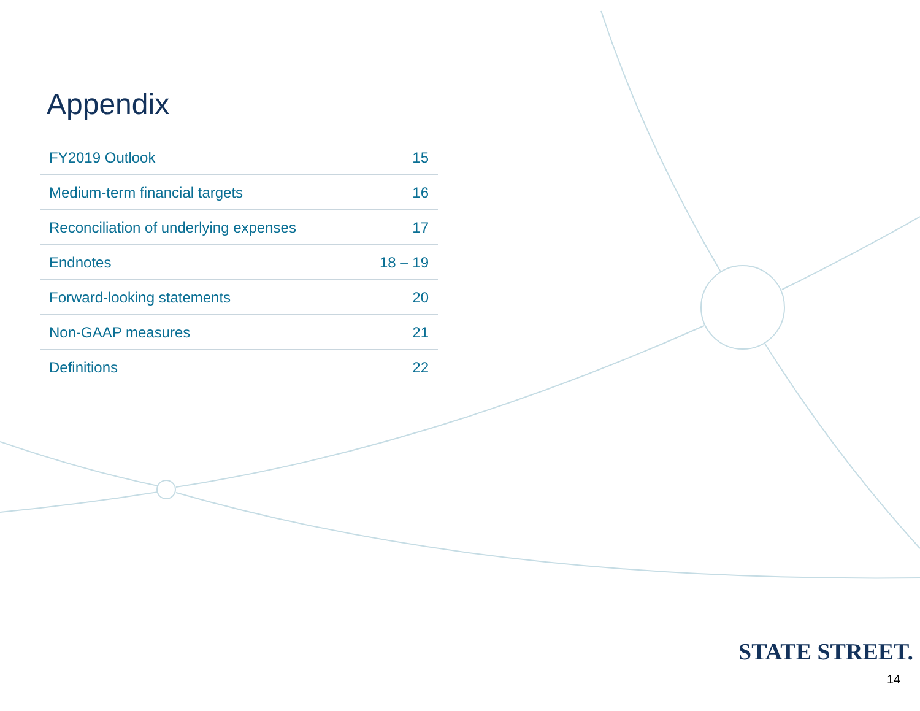Appendix
| FY2019 Outlook | 15 |
| Medium-term financial targets | 16 |
| Reconciliation of underlying expenses | 17 |
| Endnotes | 18 – 19 |
| Forward-looking statements | 20 |
| Non-GAAP measures | 21 |
| Definitions | 22 |
STATE STREET.
14